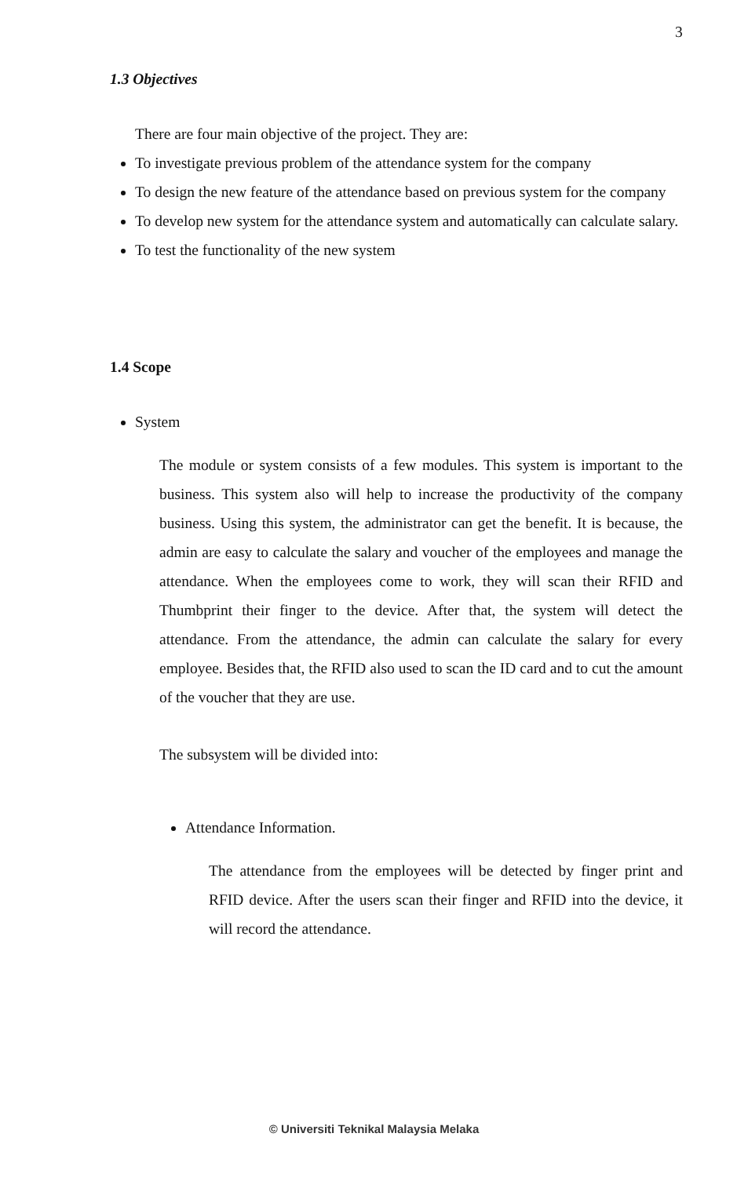3
1.3 Objectives
There are four main objective of the project. They are:
To investigate previous problem of the attendance system for the company
To design the new feature of the attendance based on previous system for the company
To develop new system for the attendance system and automatically can calculate salary.
To test the functionality of the new system
1.4 Scope
System
The module or system consists of a few modules. This system is important to the business. This system also will help to increase the productivity of the company business. Using this system, the administrator can get the benefit. It is because, the admin are easy to calculate the salary and voucher of the employees and manage the attendance. When the employees come to work, they will scan their RFID and Thumbprint their finger to the device. After that, the system will detect the attendance. From the attendance, the admin can calculate the salary for every employee. Besides that, the RFID also used to scan the ID card and to cut the amount of the voucher that they are use.
The subsystem will be divided into:
Attendance Information.
The attendance from the employees will be detected by finger print and RFID device. After the users scan their finger and RFID into the device, it will record the attendance.
© Universiti Teknikal Malaysia Melaka